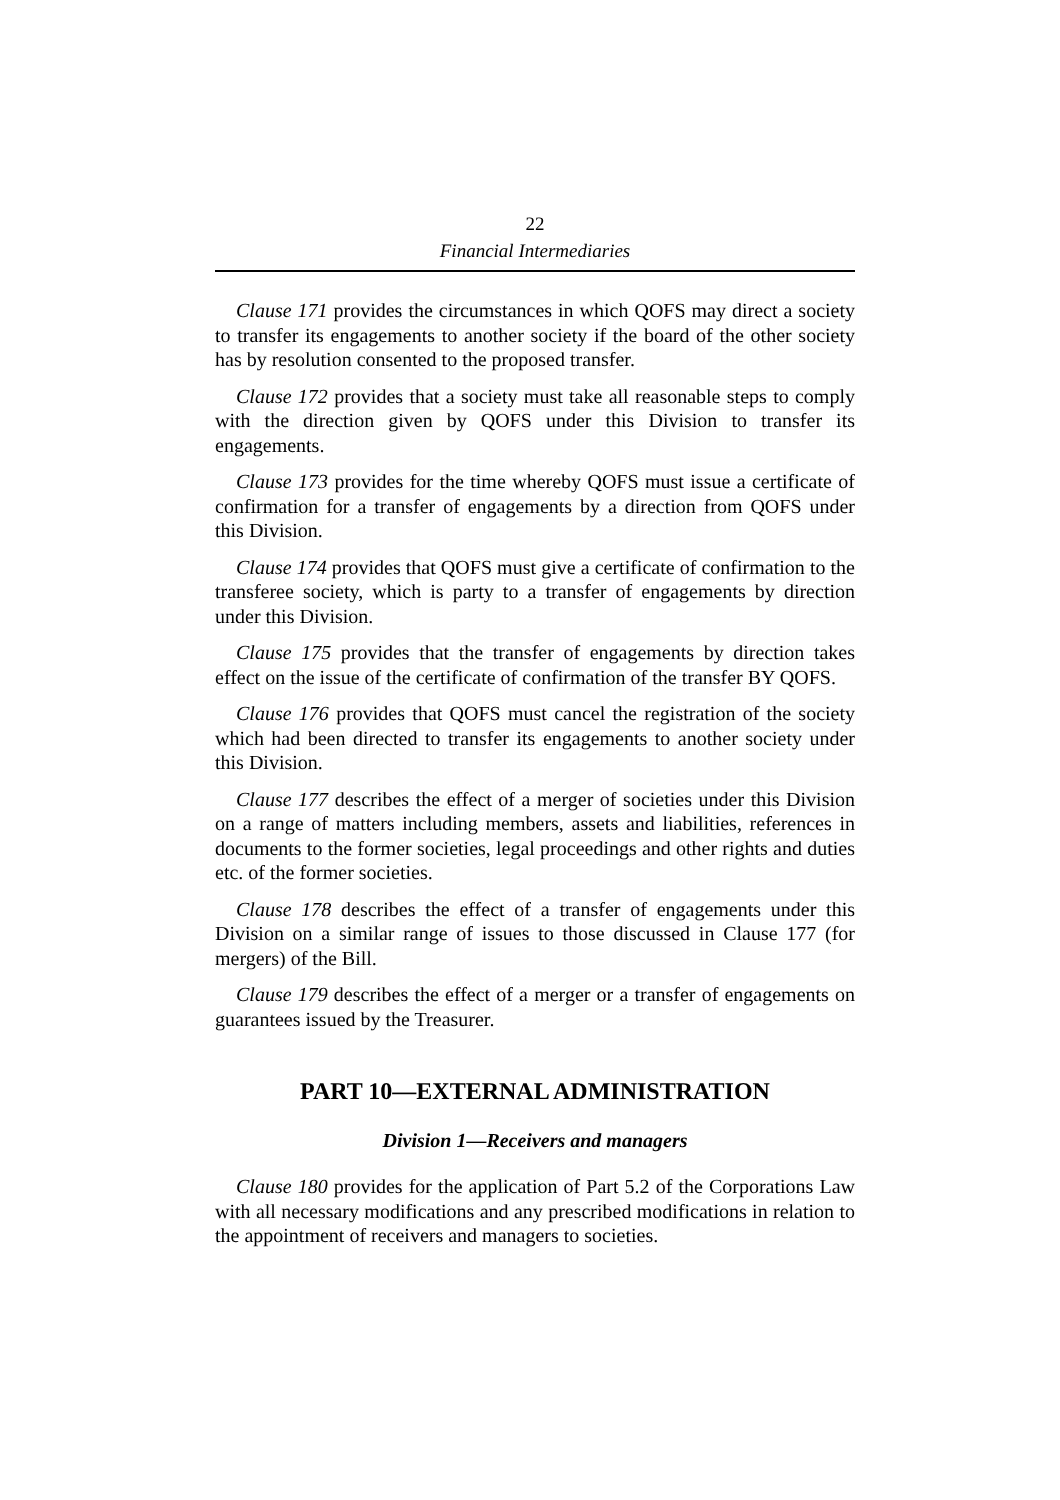22
Financial Intermediaries
Clause 171 provides the circumstances in which QOFS may direct a society to transfer its engagements to another society if the board of the other society has by resolution consented to the proposed transfer.
Clause 172 provides that a society must take all reasonable steps to comply with the direction given by QOFS under this Division to transfer its engagements.
Clause 173 provides for the time whereby QOFS must issue a certificate of confirmation for a transfer of engagements by a direction from QOFS under this Division.
Clause 174 provides that QOFS must give a certificate of confirmation to the transferee society, which is party to a transfer of engagements by direction under this Division.
Clause 175 provides that the transfer of engagements by direction takes effect on the issue of the certificate of confirmation of the transfer BY QOFS.
Clause 176 provides that QOFS must cancel the registration of the society which had been directed to transfer its engagements to another society under this Division.
Clause 177 describes the effect of a merger of societies under this Division on a range of matters including members, assets and liabilities, references in documents to the former societies, legal proceedings and other rights and duties etc. of the former societies.
Clause 178 describes the effect of a transfer of engagements under this Division on a similar range of issues to those discussed in Clause 177 (for mergers) of the Bill.
Clause 179 describes the effect of a merger or a transfer of engagements on guarantees issued by the Treasurer.
PART 10—EXTERNAL ADMINISTRATION
Division 1—Receivers and managers
Clause 180 provides for the application of Part 5.2 of the Corporations Law with all necessary modifications and any prescribed modifications in relation to the appointment of receivers and managers to societies.